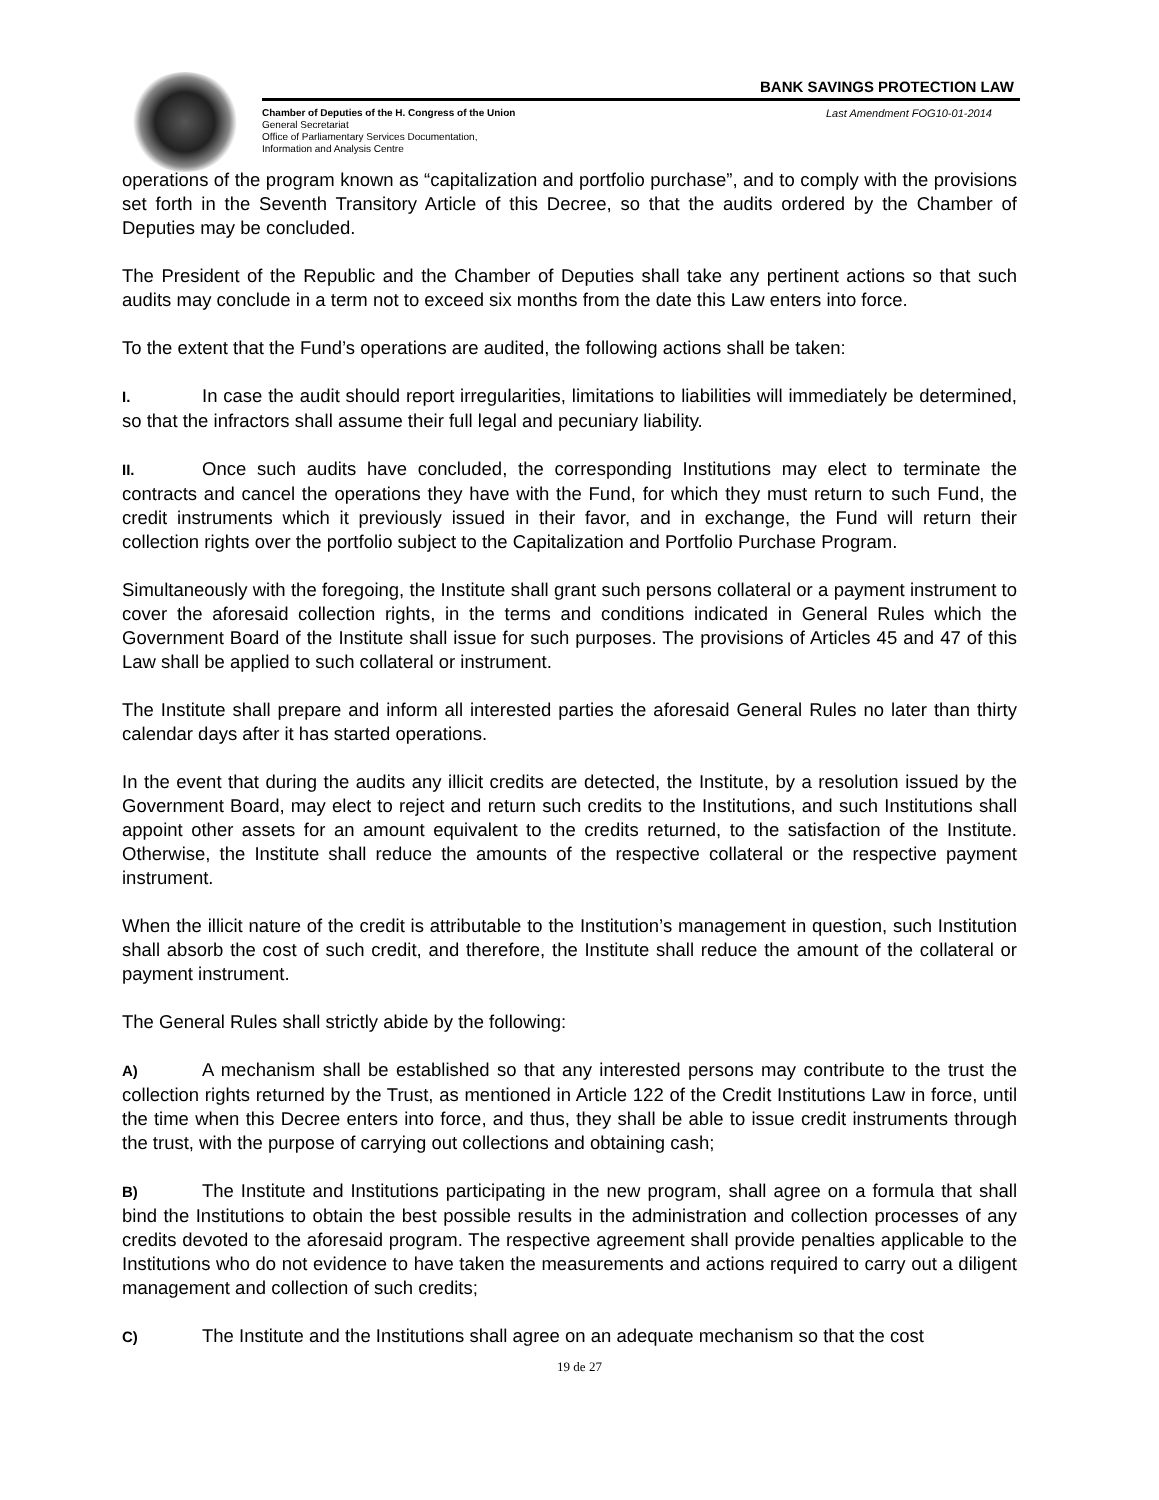BANK SAVINGS PROTECTION LAW
Chamber of Deputies of the H. Congress of the Union
General Secretariat
Office of Parliamentary Services Documentation,
Information and Analysis Centre
Last Amendment FOG10-01-2014
operations of the program known as “capitalization and portfolio purchase”, and to comply with the provisions set forth in the Seventh Transitory Article of this Decree, so that the audits ordered by the Chamber of Deputies may be concluded.
The President of the Republic and the Chamber of Deputies shall take any pertinent actions so that such audits may conclude in a term not to exceed six months from the date this Law enters into force.
To the extent that the Fund’s operations are audited, the following actions shall be taken:
I. In case the audit should report irregularities, limitations to liabilities will immediately be determined, so that the infractors shall assume their full legal and pecuniary liability.
II. Once such audits have concluded, the corresponding Institutions may elect to terminate the contracts and cancel the operations they have with the Fund, for which they must return to such Fund, the credit instruments which it previously issued in their favor, and in exchange, the Fund will return their collection rights over the portfolio subject to the Capitalization and Portfolio Purchase Program.
Simultaneously with the foregoing, the Institute shall grant such persons collateral or a payment instrument to cover the aforesaid collection rights, in the terms and conditions indicated in General Rules which the Government Board of the Institute shall issue for such purposes. The provisions of Articles 45 and 47 of this Law shall be applied to such collateral or instrument.
The Institute shall prepare and inform all interested parties the aforesaid General Rules no later than thirty calendar days after it has started operations.
In the event that during the audits any illicit credits are detected, the Institute, by a resolution issued by the Government Board, may elect to reject and return such credits to the Institutions, and such Institutions shall appoint other assets for an amount equivalent to the credits returned, to the satisfaction of the Institute. Otherwise, the Institute shall reduce the amounts of the respective collateral or the respective payment instrument.
When the illicit nature of the credit is attributable to the Institution’s management in question, such Institution shall absorb the cost of such credit, and therefore, the Institute shall reduce the amount of the collateral or payment instrument.
The General Rules shall strictly abide by the following:
A) A mechanism shall be established so that any interested persons may contribute to the trust the collection rights returned by the Trust, as mentioned in Article 122 of the Credit Institutions Law in force, until the time when this Decree enters into force, and thus, they shall be able to issue credit instruments through the trust, with the purpose of carrying out collections and obtaining cash;
B) The Institute and Institutions participating in the new program, shall agree on a formula that shall bind the Institutions to obtain the best possible results in the administration and collection processes of any credits devoted to the aforesaid program. The respective agreement shall provide penalties applicable to the Institutions who do not evidence to have taken the measurements and actions required to carry out a diligent management and collection of such credits;
C) The Institute and the Institutions shall agree on an adequate mechanism so that the cost
19 de 27